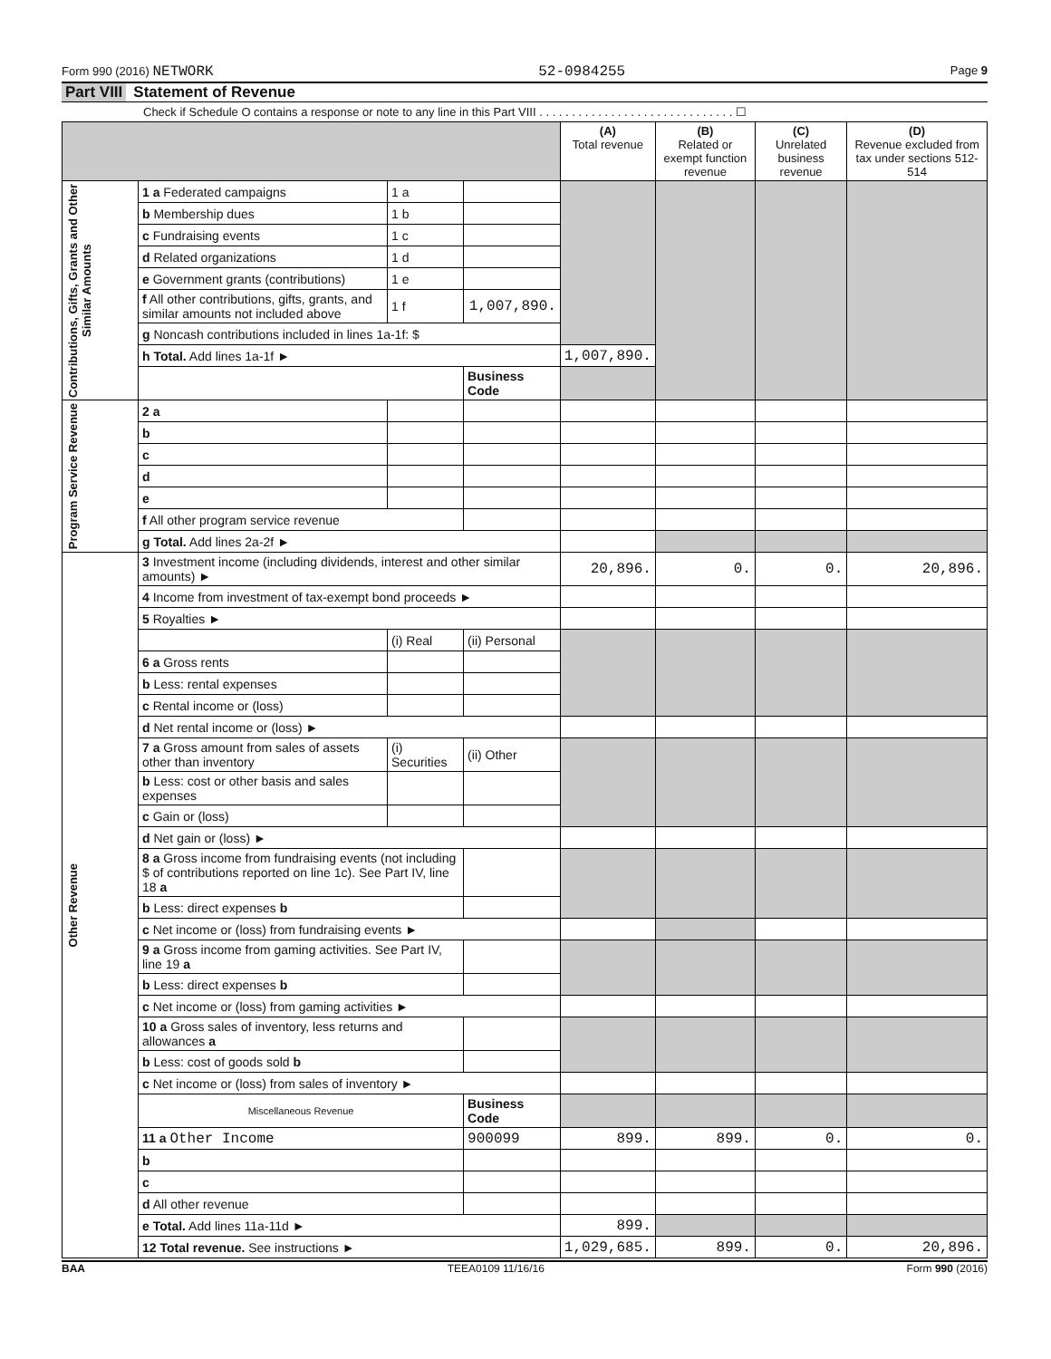Form 990 (2016) NETWORK 52-0984255 Page 9
Part VIII Statement of Revenue
Check if Schedule O contains a response or note to any line in this Part VIII . . . . . . . . . . . . . . . . . . . . . . . . . . . . . . ☐
| | | | | (A) Total revenue | (B) Related or exempt function revenue | (C) Unrelated business revenue | (D) Revenue excluded from tax under sections 512-514 |
| --- | --- | --- | --- | --- | --- | --- | --- |
| Contributions, Gifts, Grants and Other Similar Amounts | 1 a Federated campaigns | 1 a | | | | | |
| | b Membership dues | 1 b | | | | | |
| | c Fundraising events | 1 c | | | | | |
| | d Related organizations | 1 d | | | | | |
| | e Government grants (contributions) | 1 e | | | | | |
| | f All other contributions, gifts, grants, and similar amounts not included above | 1 f | 1,007,890. | | | | |
| | g Noncash contributions included in lines 1a-1f: $ | | | | | | |
| | h Total. Add lines 1a-1f ► | | | 1,007,890. | | | |
| | | | Business Code | | | | |
| Program Service Revenue | 2 a | | | | | | |
| | b | | | | | | |
| | c | | | | | | |
| | d | | | | | | |
| | e | | | | | | |
| | f All other program service revenue | | | | | | |
| | g Total. Add lines 2a-2f ► | | | | | | |
| Other Revenue | 3 Investment income (including dividends, interest and other similar amounts) ► | | | 20,896. | 0. | 0. | 20,896. |
| | 4 Income from investment of tax-exempt bond proceeds ► | | | | | | |
| | 5 Royalties ► | | | | | | |
| | | (i) Real | (ii) Personal | | | | |
| | 6 a Gross rents | | | | | | |
| | b Less: rental expenses | | | | | | |
| | c Rental income or (loss) | | | | | | |
| | d Net rental income or (loss) ► | | | | | | |
| | 7 a Gross amount from sales of assets other than inventory | (i) Securities | (ii) Other | | | | |
| | b Less: cost or other basis and sales expenses | | | | | | |
| | c Gain or (loss) | | | | | | |
| | d Net gain or (loss) ► | | | | | | |
| | 8 a Gross income from fundraising events (not including $ of contributions reported on line 1c). See Part IV, line 18 a | | | | | | |
| | b Less: direct expenses b | | | | | | |
| | c Net income or (loss) from fundraising events ► | | | | | | |
| | 9 a Gross income from gaming activities. See Part IV, line 19 a | | | | | | |
| | b Less: direct expenses b | | | | | | |
| | c Net income or (loss) from gaming activities ► | | | | | | |
| | 10 a Gross sales of inventory, less returns and allowances a | | | | | | |
| | b Less: cost of goods sold b | | | | | | |
| | c Net income or (loss) from sales of inventory ► | | | | | | |
| | Miscellaneous Revenue | | Business Code | | | | |
| | 11 a Other Income | | 900099 | 899. | 899. | 0. | 0. |
| | b | | | | | | |
| | c | | | | | | |
| | d All other revenue | | | | | | |
| | e Total. Add lines 11a-11d ► | | | 899. | | | |
| | 12 Total revenue. See instructions ► | | | 1,029,685. | 899. | 0. | 20,896. |
BAA TEEA0109 11/16/16 Form 990 (2016)